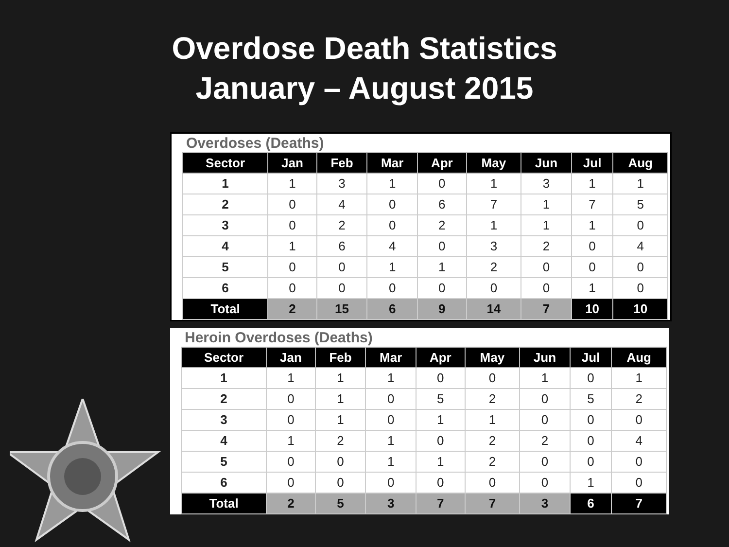Overdose Death Statistics
January – August 2015
Overdoses (Deaths)
| Sector | Jan | Feb | Mar | Apr | May | Jun | Jul | Aug |
| --- | --- | --- | --- | --- | --- | --- | --- | --- |
| 1 | 1 | 3 | 1 | 0 | 1 | 3 | 1 | 1 |
| 2 | 0 | 4 | 0 | 6 | 7 | 1 | 7 | 5 |
| 3 | 0 | 2 | 0 | 2 | 1 | 1 | 1 | 0 |
| 4 | 1 | 6 | 4 | 0 | 3 | 2 | 0 | 4 |
| 5 | 0 | 0 | 1 | 1 | 2 | 0 | 0 | 0 |
| 6 | 0 | 0 | 0 | 0 | 0 | 0 | 1 | 0 |
| Total | 2 | 15 | 6 | 9 | 14 | 7 | 10 | 10 |
Heroin Overdoses (Deaths)
| Sector | Jan | Feb | Mar | Apr | May | Jun | Jul | Aug |
| --- | --- | --- | --- | --- | --- | --- | --- | --- |
| 1 | 1 | 1 | 1 | 0 | 0 | 1 | 0 | 1 |
| 2 | 0 | 1 | 0 | 5 | 2 | 0 | 5 | 2 |
| 3 | 0 | 1 | 0 | 1 | 1 | 0 | 0 | 0 |
| 4 | 1 | 2 | 1 | 0 | 2 | 2 | 0 | 4 |
| 5 | 0 | 0 | 1 | 1 | 2 | 0 | 0 | 0 |
| 6 | 0 | 0 | 0 | 0 | 0 | 0 | 1 | 0 |
| Total | 2 | 5 | 3 | 7 | 7 | 3 | 6 | 7 |